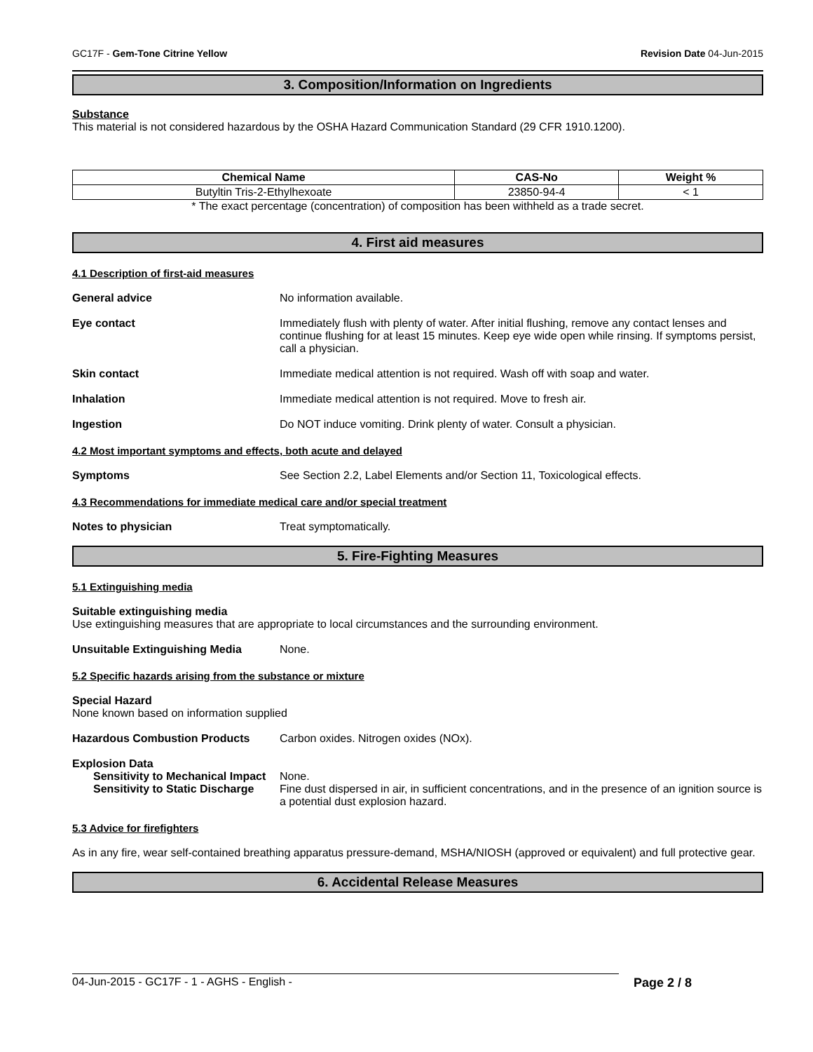GC17F - Gem-Tone Citrine Yellow Revision Date 04-Jun-2015
3. Composition/Information on Ingredients
Substance
This material is not considered hazardous by the OSHA Hazard Communication Standard (29 CFR 1910.1200).
| Chemical Name | CAS-No | Weight % |
| --- | --- | --- |
| Butyltin Tris-2-Ethylhexoate | 23850-94-4 | < 1 |
* The exact percentage (concentration) of composition has been withheld as a trade secret.
4. First aid measures
4.1 Description of first-aid measures
General advice No information available.
Eye contact Immediately flush with plenty of water. After initial flushing, remove any contact lenses and continue flushing for at least 15 minutes. Keep eye wide open while rinsing. If symptoms persist, call a physician.
Skin contact Immediate medical attention is not required. Wash off with soap and water.
Inhalation Immediate medical attention is not required. Move to fresh air.
Ingestion Do NOT induce vomiting. Drink plenty of water. Consult a physician.
4.2 Most important symptoms and effects, both acute and delayed
Symptoms See Section 2.2, Label Elements and/or Section 11, Toxicological effects.
4.3 Recommendations for immediate medical care and/or special treatment
Notes to physician Treat symptomatically.
5. Fire-Fighting Measures
5.1 Extinguishing media
Suitable extinguishing media
Use extinguishing measures that are appropriate to local circumstances and the surrounding environment.
Unsuitable Extinguishing Media None.
5.2 Specific hazards arising from the substance or mixture
Special Hazard
None known based on information supplied
Hazardous Combustion Products Carbon oxides. Nitrogen oxides (NOx).
Explosion Data
Sensitivity to Mechanical Impact
None.
Sensitivity to Static Discharge
Fine dust dispersed in air, in sufficient concentrations, and in the presence of an ignition source is a potential dust explosion hazard.
5.3 Advice for firefighters
As in any fire, wear self-contained breathing apparatus pressure-demand, MSHA/NIOSH (approved or equivalent) and full protective gear.
6. Accidental Release Measures
04-Jun-2015 - GC17F - 1 - AGHS - English - Page 2 / 8